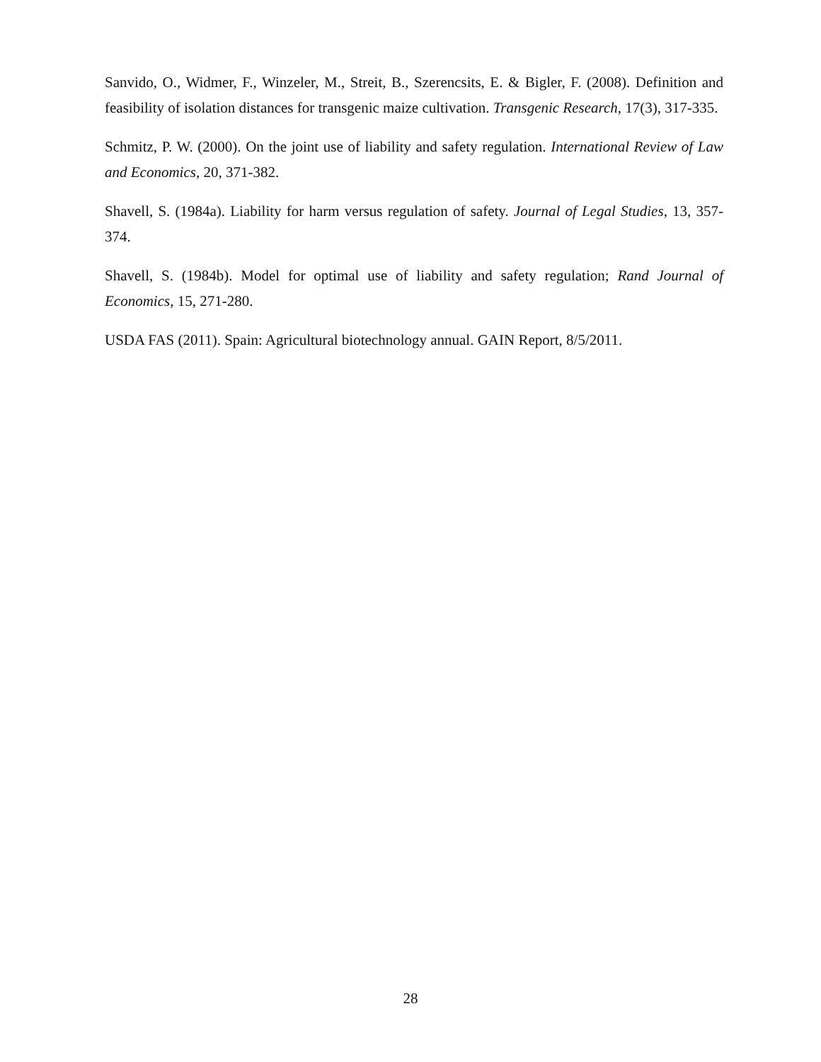Sanvido, O., Widmer, F., Winzeler, M., Streit, B., Szerencsits, E. & Bigler, F. (2008). Definition and feasibility of isolation distances for transgenic maize cultivation. Transgenic Research, 17(3), 317-335.
Schmitz, P. W. (2000). On the joint use of liability and safety regulation. International Review of Law and Economics, 20, 371-382.
Shavell, S. (1984a). Liability for harm versus regulation of safety. Journal of Legal Studies, 13, 357-374.
Shavell, S. (1984b). Model for optimal use of liability and safety regulation; Rand Journal of Economics, 15, 271-280.
USDA FAS (2011). Spain: Agricultural biotechnology annual. GAIN Report, 8/5/2011.
28